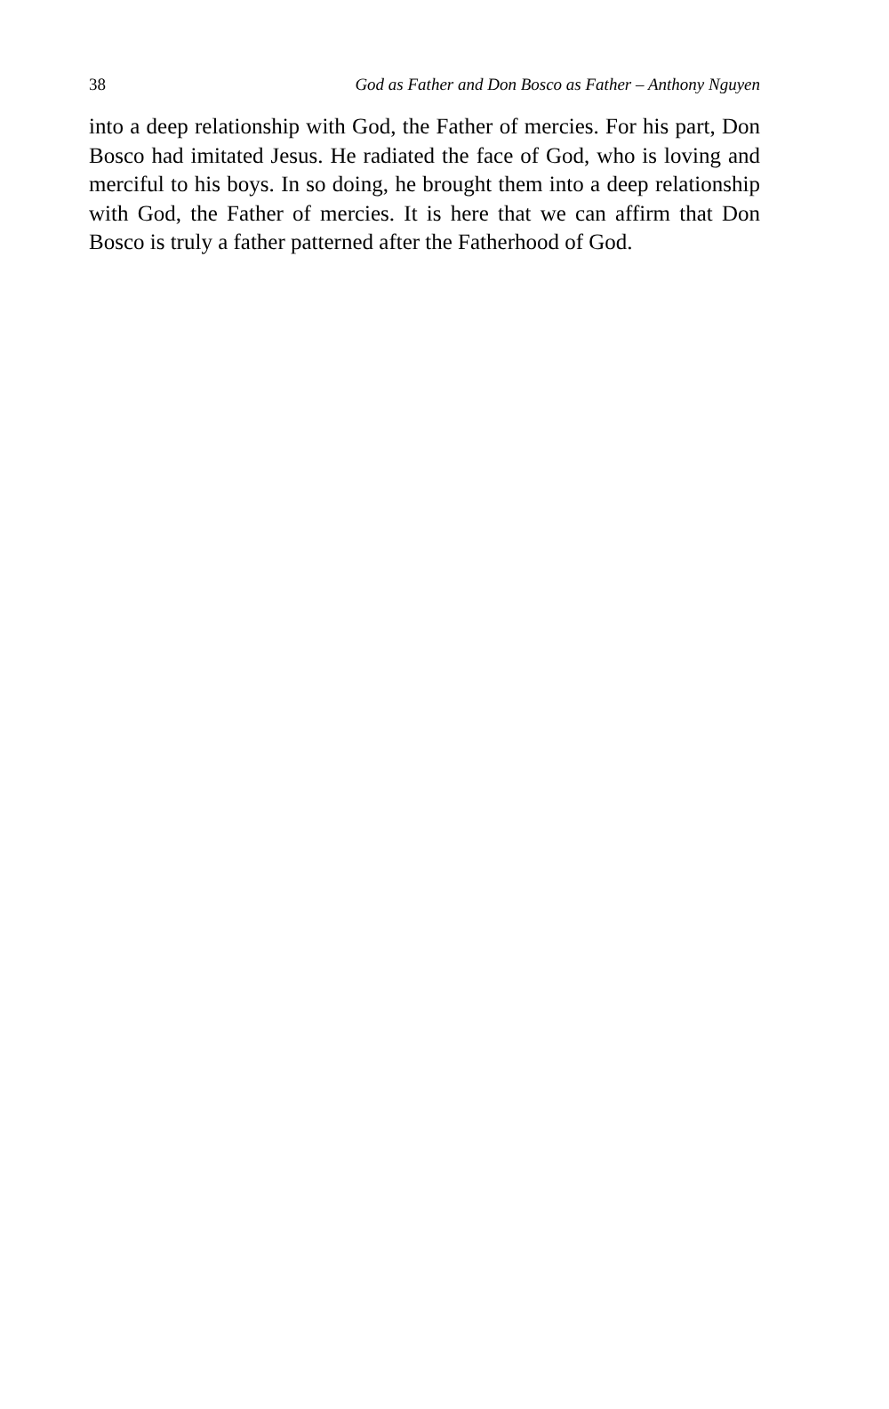38 God as Father and Don Bosco as Father – Anthony Nguyen
into a deep relationship with God, the Father of mercies. For his part, Don Bosco had imitated Jesus. He radiated the face of God, who is loving and merciful to his boys. In so doing, he brought them into a deep relationship with God, the Father of mercies. It is here that we can affirm that Don Bosco is truly a father patterned after the Fatherhood of God.